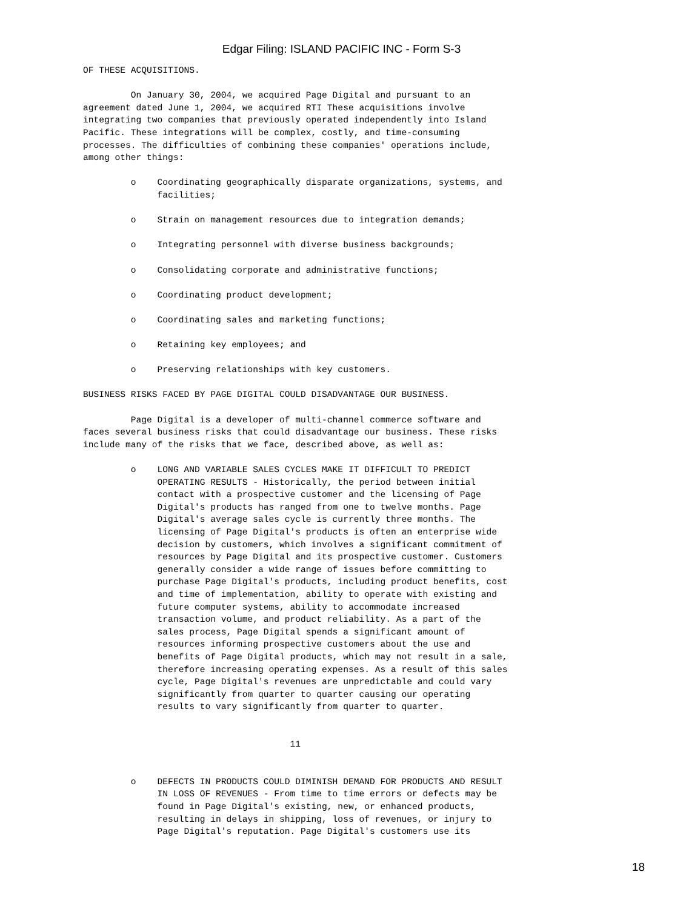Edgar Filing: ISLAND PACIFIC INC - Form S-3
OF THESE ACQUISITIONS.

         On January 30, 2004, we acquired Page Digital and pursuant to an
agreement dated June 1, 2004, we acquired RTI These acquisitions involve
integrating two companies that previously operated independently into Island
Pacific. These integrations will be complex, costly, and time-consuming
processes. The difficulties of combining these companies' operations include,
among other things:

         o    Coordinating geographically disparate organizations, systems, and
              facilities;

         o    Strain on management resources due to integration demands;

         o    Integrating personnel with diverse business backgrounds;

         o    Consolidating corporate and administrative functions;

         o    Coordinating product development;

         o    Coordinating sales and marketing functions;

         o    Retaining key employees; and

         o    Preserving relationships with key customers.

BUSINESS RISKS FACED BY PAGE DIGITAL COULD DISADVANTAGE OUR BUSINESS.

         Page Digital is a developer of multi-channel commerce software and
faces several business risks that could disadvantage our business. These risks
include many of the risks that we face, described above, as well as:

         o    LONG AND VARIABLE SALES CYCLES MAKE IT DIFFICULT TO PREDICT
              OPERATING RESULTS - Historically, the period between initial
              contact with a prospective customer and the licensing of Page
              Digital's products has ranged from one to twelve months. Page
              Digital's average sales cycle is currently three months. The
              licensing of Page Digital's products is often an enterprise wide
              decision by customers, which involves a significant commitment of
              resources by Page Digital and its prospective customer. Customers
              generally consider a wide range of issues before committing to
              purchase Page Digital's products, including product benefits, cost
              and time of implementation, ability to operate with existing and
              future computer systems, ability to accommodate increased
              transaction volume, and product reliability. As a part of the
              sales process, Page Digital spends a significant amount of
              resources informing prospective customers about the use and
              benefits of Page Digital products, which may not result in a sale,
              therefore increasing operating expenses. As a result of this sales
              cycle, Page Digital's revenues are unpredictable and could vary
              significantly from quarter to quarter causing our operating
              results to vary significantly from quarter to quarter.


                                       11


         o    DEFECTS IN PRODUCTS COULD DIMINISH DEMAND FOR PRODUCTS AND RESULT
              IN LOSS OF REVENUES - From time to time errors or defects may be
              found in Page Digital's existing, new, or enhanced products,
              resulting in delays in shipping, loss of revenues, or injury to
              Page Digital's reputation. Page Digital's customers use its
18